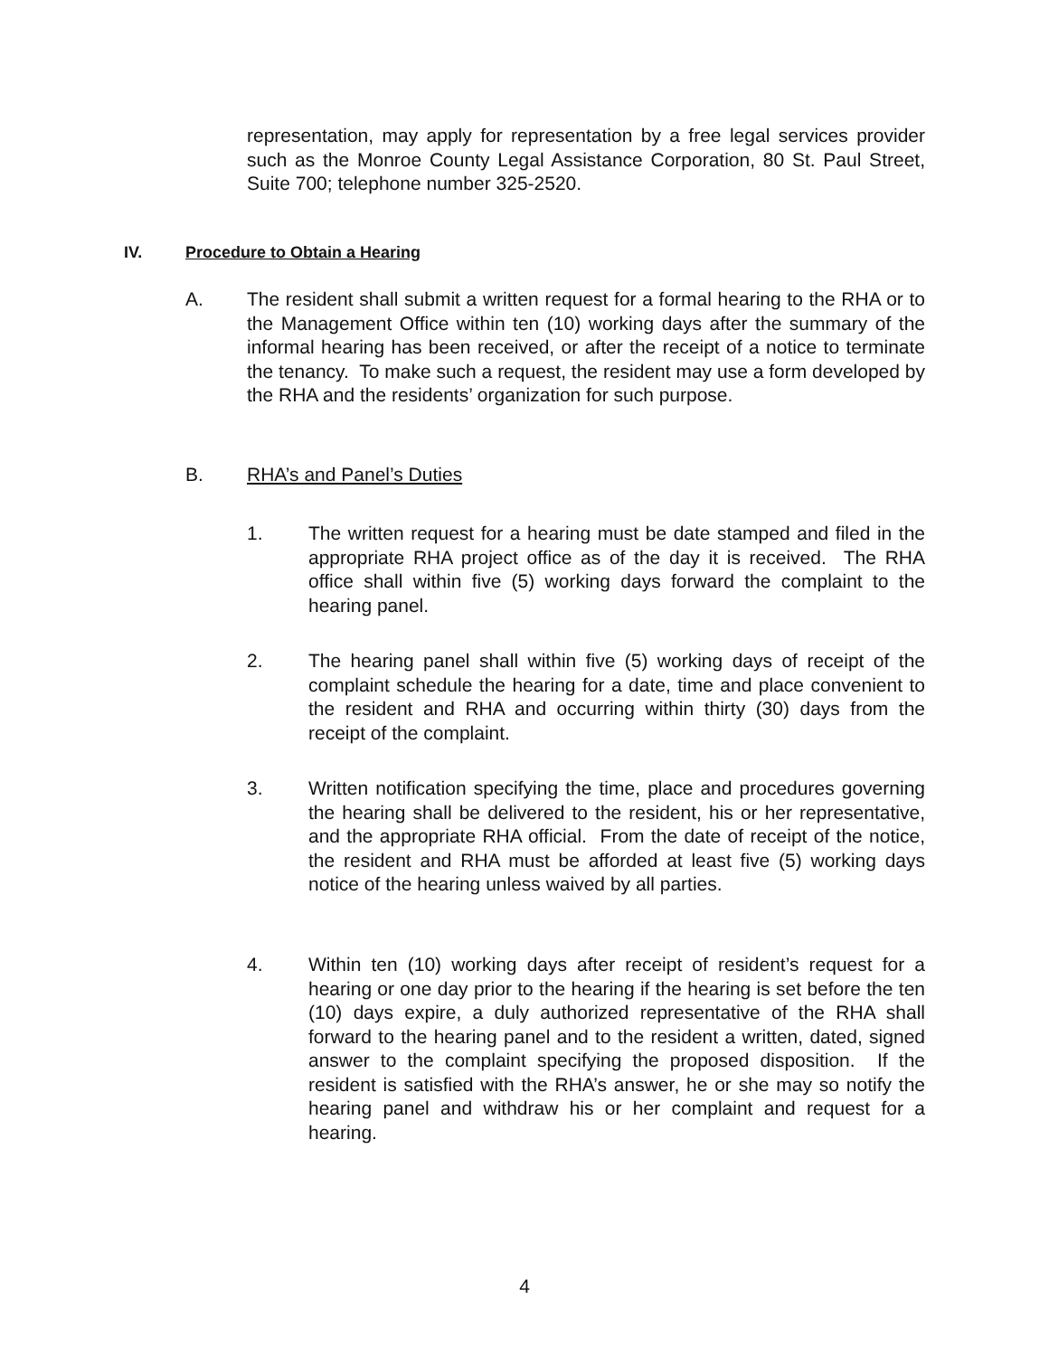representation, may apply for representation by a free legal services provider such as the Monroe County Legal Assistance Corporation, 80 St. Paul Street, Suite 700; telephone number 325-2520.
IV. Procedure to Obtain a Hearing
A. The resident shall submit a written request for a formal hearing to the RHA or to the Management Office within ten (10) working days after the summary of the informal hearing has been received, or after the receipt of a notice to terminate the tenancy. To make such a request, the resident may use a form developed by the RHA and the residents’ organization for such purpose.
B. RHA’s and Panel’s Duties
1. The written request for a hearing must be date stamped and filed in the appropriate RHA project office as of the day it is received. The RHA office shall within five (5) working days forward the complaint to the hearing panel.
2. The hearing panel shall within five (5) working days of receipt of the complaint schedule the hearing for a date, time and place convenient to the resident and RHA and occurring within thirty (30) days from the receipt of the complaint.
3. Written notification specifying the time, place and procedures governing the hearing shall be delivered to the resident, his or her representative, and the appropriate RHA official. From the date of receipt of the notice, the resident and RHA must be afforded at least five (5) working days notice of the hearing unless waived by all parties.
4. Within ten (10) working days after receipt of resident’s request for a hearing or one day prior to the hearing if the hearing is set before the ten (10) days expire, a duly authorized representative of the RHA shall forward to the hearing panel and to the resident a written, dated, signed answer to the complaint specifying the proposed disposition. If the resident is satisfied with the RHA’s answer, he or she may so notify the hearing panel and withdraw his or her complaint and request for a hearing.
4